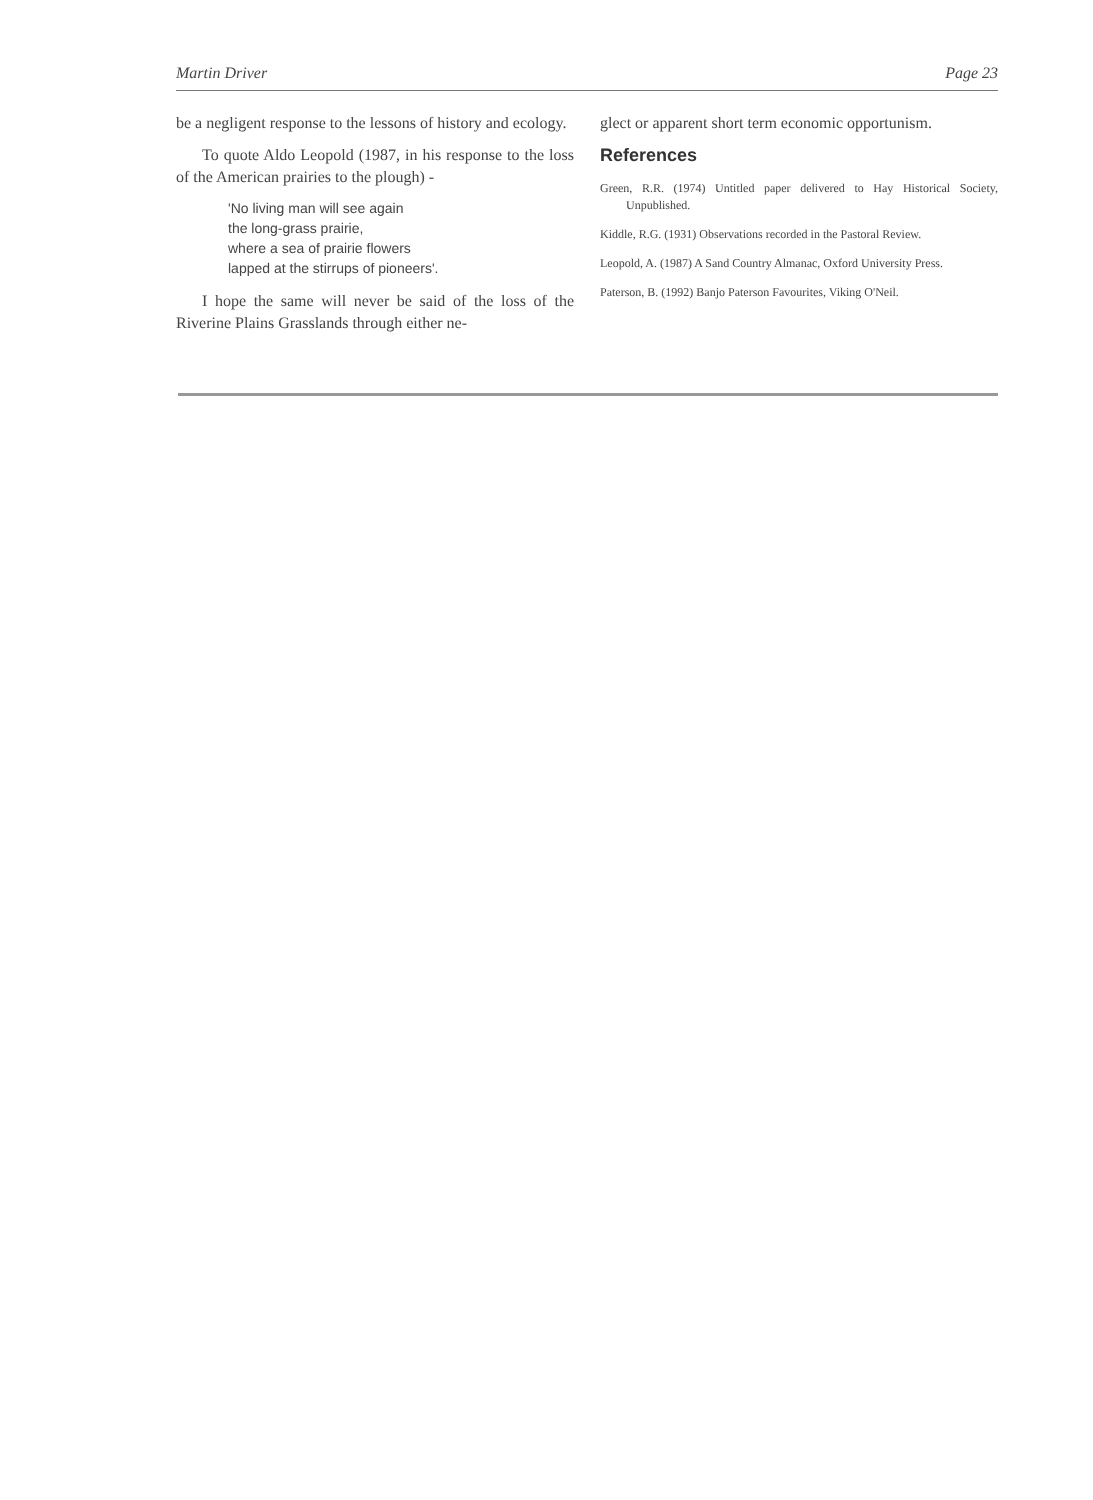Martin Driver Page 23
be a negligent response to the lessons of history and ecology.
To quote Aldo Leopold (1987, in his response to the loss of the American prairies to the plough) -
'No living man will see again
the long-grass prairie,
where a sea of prairie flowers
lapped at the stirrups of pioneers'.
I hope the same will never be said of the loss of the Riverine Plains Grasslands through either ne-
glect or apparent short term economic opportunism.
References
Green, R.R. (1974) Untitled paper delivered to Hay Historical Society, Unpublished.
Kiddle, R.G. (1931) Observations recorded in the Pastoral Review.
Leopold, A. (1987) A Sand Country Almanac, Oxford University Press.
Paterson, B. (1992) Banjo Paterson Favourites, Viking O'Neil.